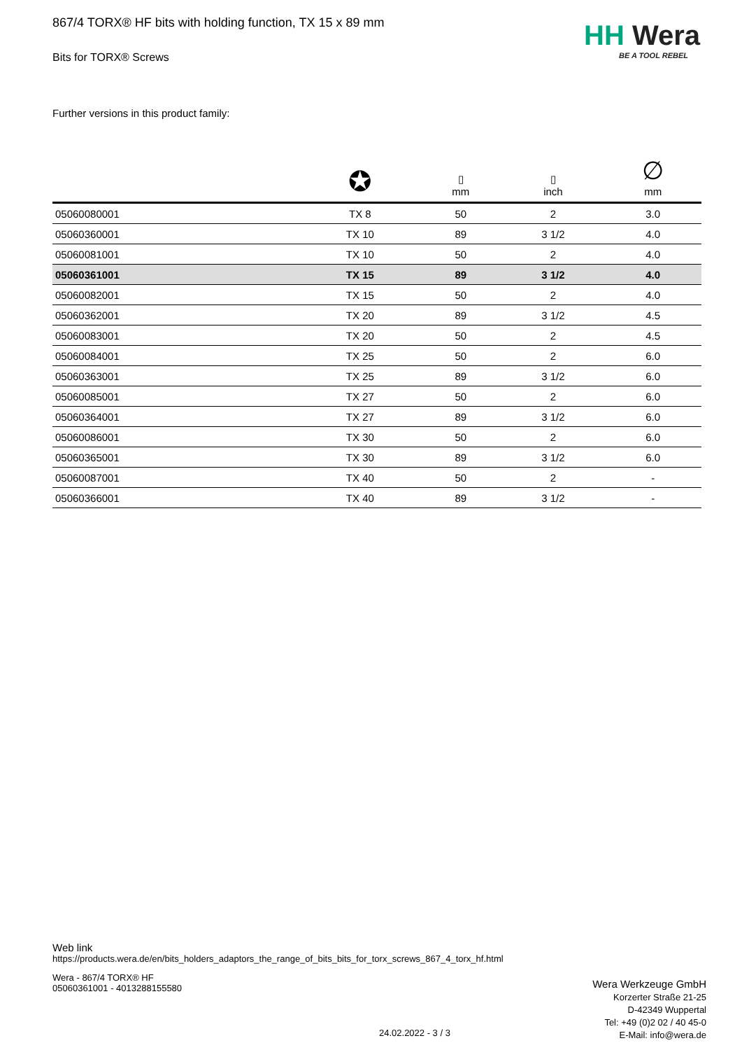HH Wera
BE A TOOL REBEL
867/4 TORX® HF bits with holding function, TX 15 x 89 mm
Bits for TORX® Screws
Further versions in this product family:
| | ✪ | ▯ mm | ▯ inch | ∅ mm |
| --- | --- | --- | --- | --- |
| 05060080001 | TX 8 | 50 | 2 | 3.0 |
| 05060360001 | TX 10 | 89 | 3 1/2 | 4.0 |
| 05060081001 | TX 10 | 50 | 2 | 4.0 |
| 05060361001 | TX 15 | 89 | 3 1/2 | 4.0 |
| 05060082001 | TX 15 | 50 | 2 | 4.0 |
| 05060362001 | TX 20 | 89 | 3 1/2 | 4.5 |
| 05060083001 | TX 20 | 50 | 2 | 4.5 |
| 05060084001 | TX 25 | 50 | 2 | 6.0 |
| 05060363001 | TX 25 | 89 | 3 1/2 | 6.0 |
| 05060085001 | TX 27 | 50 | 2 | 6.0 |
| 05060364001 | TX 27 | 89 | 3 1/2 | 6.0 |
| 05060086001 | TX 30 | 50 | 2 | 6.0 |
| 05060365001 | TX 30 | 89 | 3 1/2 | 6.0 |
| 05060087001 | TX 40 | 50 | 2 | - |
| 05060366001 | TX 40 | 89 | 3 1/2 | - |
Web link
https://products.wera.de/en/bits_holders_adaptors_the_range_of_bits_bits_for_torx_screws_867_4_torx_hf.html
Wera - 867/4 TORX® HF
05060361001 - 4013288155580
Wera Werkzeuge GmbH
Korzerter Straße 21-25
D-42349 Wuppertal
Tel: +49 (0)2 02 / 40 45-0
E-Mail: info@wera.de
24.02.2022 - 3 / 3